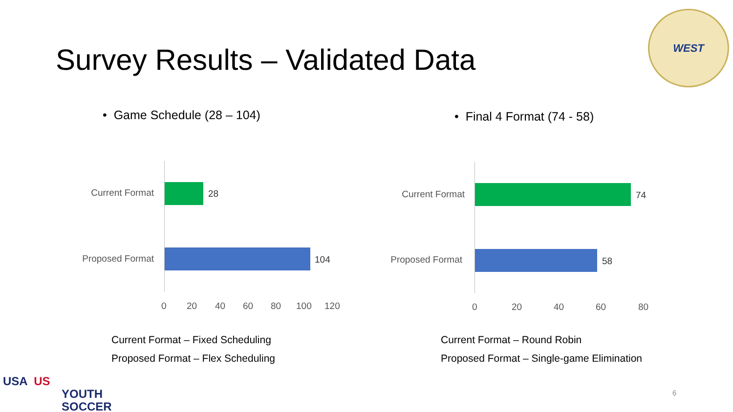Survey Results – Validated Data
WEST
• Game Schedule (28 – 104) • Final 4 Format (74 - 58)
Current Format 28
Proposed Format 104
0 20 40 60 80 100 120
Current Format 74
Proposed Format 58
0 20 40 60 80
Current Format – Fixed Scheduling
Proposed Format – Flex Scheduling
Current Format – Round Robin
Proposed Format – Single-game Elimination
USA US
YOUTH
SOCCER
6